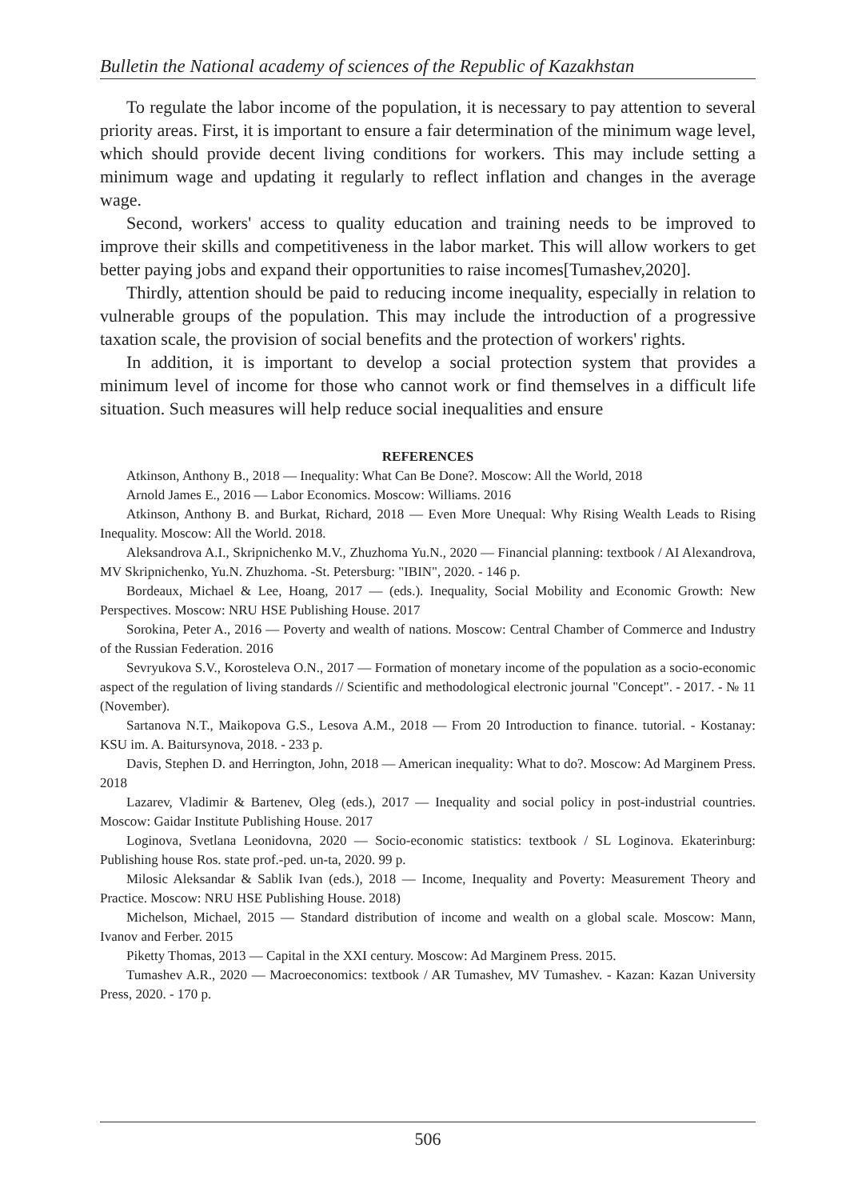Bulletin the National academy of sciences of the Republic of Kazakhstan
To regulate the labor income of the population, it is necessary to pay attention to several priority areas. First, it is important to ensure a fair determination of the minimum wage level, which should provide decent living conditions for workers. This may include setting a minimum wage and updating it regularly to reflect inflation and changes in the average wage.
Second, workers' access to quality education and training needs to be improved to improve their skills and competitiveness in the labor market. This will allow workers to get better paying jobs and expand their opportunities to raise incomes[Tumashev,2020].
Thirdly, attention should be paid to reducing income inequality, especially in relation to vulnerable groups of the population. This may include the introduction of a progressive taxation scale, the provision of social benefits and the protection of workers' rights.
In addition, it is important to develop a social protection system that provides a minimum level of income for those who cannot work or find themselves in a difficult life situation. Such measures will help reduce social inequalities and ensure
REFERENCES
Atkinson, Anthony B., 2018 — Inequality: What Can Be Done?. Moscow: All the World, 2018
Arnold James E., 2016 — Labor Economics. Moscow: Williams. 2016
Atkinson, Anthony B. and Burkat, Richard, 2018 — Even More Unequal: Why Rising Wealth Leads to Rising Inequality. Moscow: All the World. 2018.
Aleksandrova A.I., Skripnichenko M.V., Zhuzhoma Yu.N., 2020 — Financial planning: textbook / AI Alexandrova, MV Skripnichenko, Yu.N. Zhuzhoma. -St. Petersburg: "IBIN", 2020. - 146 p.
Bordeaux, Michael & Lee, Hoang, 2017 — (eds.). Inequality, Social Mobility and Economic Growth: New Perspectives. Moscow: NRU HSE Publishing House. 2017
Sorokina, Peter A., 2016 — Poverty and wealth of nations. Moscow: Central Chamber of Commerce and Industry of the Russian Federation. 2016
Sevryukova S.V., Korosteleva O.N., 2017 — Formation of monetary income of the population as a socio-economic aspect of the regulation of living standards // Scientific and methodological electronic journal "Concept". - 2017. - № 11 (November).
Sartanova N.T., Maikopova G.S., Lesova A.M., 2018 — From 20 Introduction to finance. tutorial. - Kostanay: KSU im. A. Baitursynova, 2018. - 233 p.
Davis, Stephen D. and Herrington, John, 2018 — American inequality: What to do?. Moscow: Ad Marginem Press. 2018
Lazarev, Vladimir & Bartenev, Oleg (eds.), 2017 — Inequality and social policy in post-industrial countries. Moscow: Gaidar Institute Publishing House. 2017
Loginova, Svetlana Leonidovna, 2020 — Socio-economic statistics: textbook / SL Loginova. Ekaterinburg: Publishing house Ros. state prof.-ped. un-ta, 2020. 99 p.
Milosic Aleksandar & Sablik Ivan (eds.), 2018 — Income, Inequality and Poverty: Measurement Theory and Practice. Moscow: NRU HSE Publishing House. 2018)
Michelson, Michael, 2015 — Standard distribution of income and wealth on a global scale. Moscow: Mann, Ivanov and Ferber. 2015
Piketty Thomas, 2013 — Capital in the XXI century. Moscow: Ad Marginem Press. 2015.
Tumashev A.R., 2020 — Macroeconomics: textbook / AR Tumashev, MV Tumashev. - Kazan: Kazan University Press, 2020. - 170 p.
506